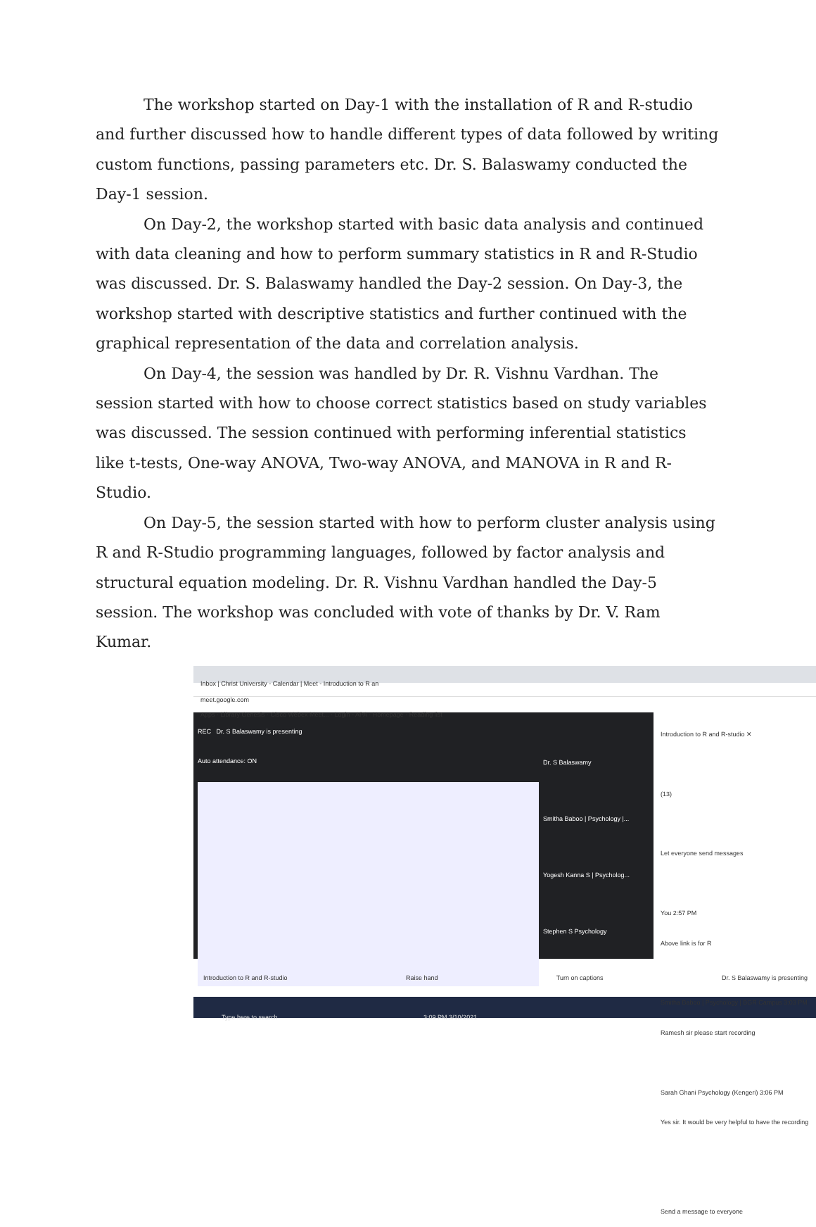The workshop started on Day-1 with the installation of R and R-studio and further discussed how to handle different types of data followed by writing custom functions, passing parameters etc. Dr. S. Balaswamy conducted the Day-1 session.
On Day-2, the workshop started with basic data analysis and continued with data cleaning and how to perform summary statistics in R and R-Studio was discussed. Dr. S. Balaswamy handled the Day-2 session. On Day-3, the workshop started with descriptive statistics and further continued with the graphical representation of the data and correlation analysis.
On Day-4, the session was handled by Dr. R. Vishnu Vardhan. The session started with how to choose correct statistics based on study variables was discussed. The session continued with performing inferential statistics like t-tests, One-way ANOVA, Two-way ANOVA, and MANOVA in R and R-Studio.
On Day-5, the session started with how to perform cluster analysis using R and R-Studio programming languages, followed by factor analysis and structural equation modeling. Dr. R. Vishnu Vardhan handled the Day-5 session. The workshop was concluded with vote of thanks by Dr. V. Ram Kumar.
Inbox | Christ University - Calendar | Meet - Introduction to R an
meet.google.com
Apps · Library Genesis · Cisco Webex Meet... · Login - APA · Homepage · Reading list
REC Dr. S Balaswamy is presenting
Auto attendance: ON
Dr. S Balaswamy
Smitha Baboo | Psychology |...
Yogesh Kanna S | Psycholog...
Stephen S Psychology
Introduction to R and R-studio ✕
(13)
Let everyone send messages
You 2:57 PM
Above link is for R
Smitha Baboo | Psychology | BGR Campus 3:03 PM
Ramesh sir please start recording
Sarah Ghani Psychology (Kengeri) 3:06 PM
Yes sir. It would be very helpful to have the recording
Send a message to everyone
Introduction to R and R-studio Raise hand Turn on captions Dr. S Balaswamy is presenting
Type here to search 3:09 PM 3/10/2021